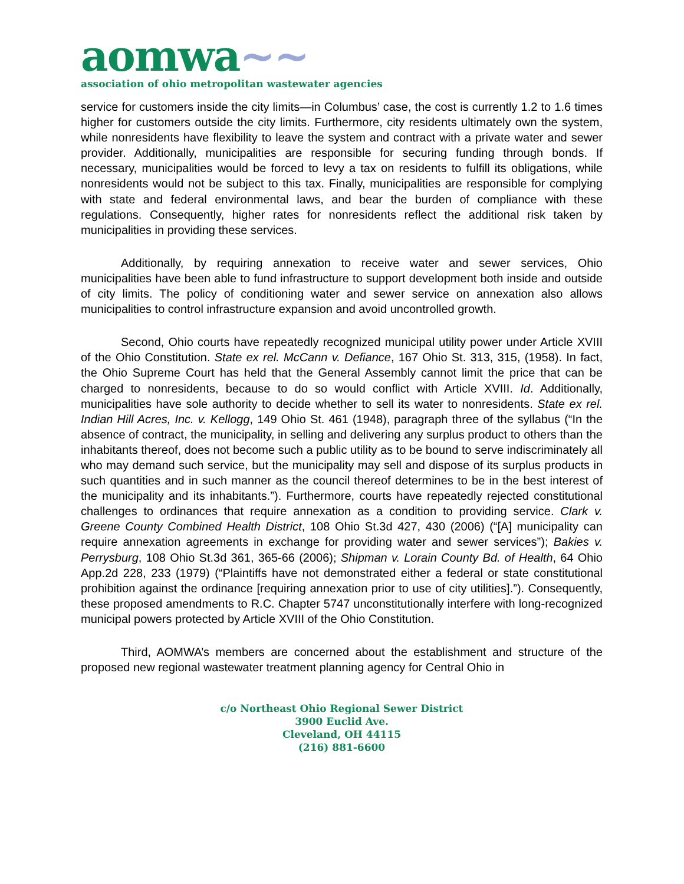aomwa~~
association of ohio metropolitan wastewater agencies
service for customers inside the city limits—in Columbus’ case, the cost is currently 1.2 to 1.6 times higher for customers outside the city limits. Furthermore, city residents ultimately own the system, while nonresidents have flexibility to leave the system and contract with a private water and sewer provider. Additionally, municipalities are responsible for securing funding through bonds. If necessary, municipalities would be forced to levy a tax on residents to fulfill its obligations, while nonresidents would not be subject to this tax. Finally, municipalities are responsible for complying with state and federal environmental laws, and bear the burden of compliance with these regulations. Consequently, higher rates for nonresidents reflect the additional risk taken by municipalities in providing these services.
Additionally, by requiring annexation to receive water and sewer services, Ohio municipalities have been able to fund infrastructure to support development both inside and outside of city limits. The policy of conditioning water and sewer service on annexation also allows municipalities to control infrastructure expansion and avoid uncontrolled growth.
Second, Ohio courts have repeatedly recognized municipal utility power under Article XVIII of the Ohio Constitution. State ex rel. McCann v. Defiance, 167 Ohio St. 313, 315, (1958). In fact, the Ohio Supreme Court has held that the General Assembly cannot limit the price that can be charged to nonresidents, because to do so would conflict with Article XVIII. Id. Additionally, municipalities have sole authority to decide whether to sell its water to nonresidents. State ex rel. Indian Hill Acres, Inc. v. Kellogg, 149 Ohio St. 461 (1948), paragraph three of the syllabus (“In the absence of contract, the municipality, in selling and delivering any surplus product to others than the inhabitants thereof, does not become such a public utility as to be bound to serve indiscriminately all who may demand such service, but the municipality may sell and dispose of its surplus products in such quantities and in such manner as the council thereof determines to be in the best interest of the municipality and its inhabitants.”). Furthermore, courts have repeatedly rejected constitutional challenges to ordinances that require annexation as a condition to providing service. Clark v. Greene County Combined Health District, 108 Ohio St.3d 427, 430 (2006) (“[A] municipality can require annexation agreements in exchange for providing water and sewer services”); Bakies v. Perrysburg, 108 Ohio St.3d 361, 365-66 (2006); Shipman v. Lorain County Bd. of Health, 64 Ohio App.2d 228, 233 (1979) (“Plaintiffs have not demonstrated either a federal or state constitutional prohibition against the ordinance [requiring annexation prior to use of city utilities].”). Consequently, these proposed amendments to R.C. Chapter 5747 unconstitutionally interfere with long-recognized municipal powers protected by Article XVIII of the Ohio Constitution.
Third, AOMWA’s members are concerned about the establishment and structure of the proposed new regional wastewater treatment planning agency for Central Ohio in
c/o Northeast Ohio Regional Sewer District
3900 Euclid Ave.
Cleveland, OH 44115
(216) 881-6600